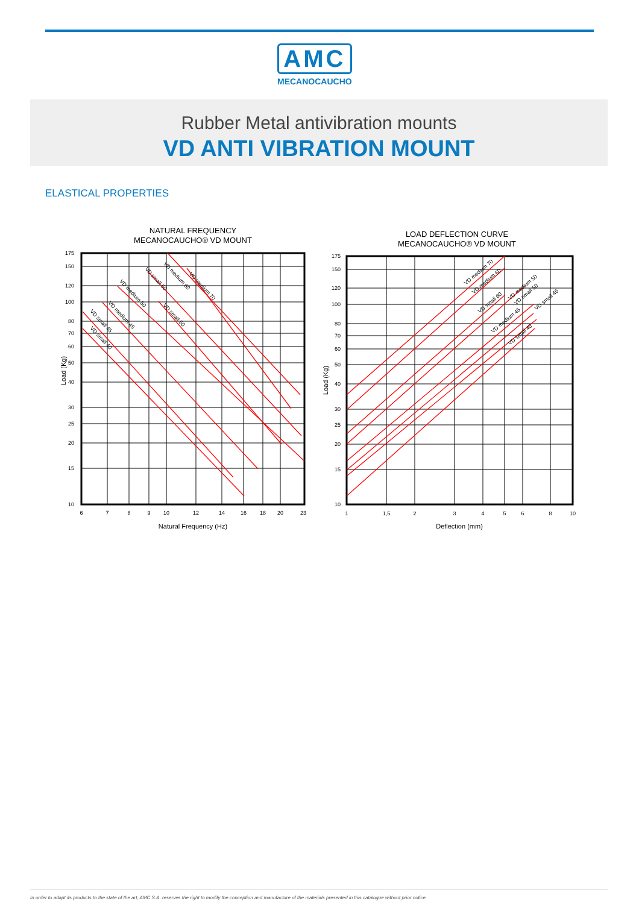AMC
MECANOCAUCHO
Rubber Metal antivibration mounts
VD ANTI VIBRATION MOUNT
ELASTICAL PROPERTIES
NATURAL FREQUENCY
MECANOCAUCHO® VD MOUNT
175
150
120
100
80
70
60
50
40
30
25
20
15
10
6
7
8
9
10
12
14
16
18
20
23
Natural Frequency (Hz)
Load (Kg)
VD medium 70
VD medium 60
VD small 60
VD medium 50
VD small 50
VD medium 45
VD small 45
VD small 40
LOAD DEFLECTION CURVE
MECANOCAUCHO® VD MOUNT
175
150
120
100
80
70
60
50
40
30
25
20
15
10
1
1,5
2
3
4
5
6
8
10
Deflection (mm)
Load (Kg)
VD medium 70
VD medium 60
VD small 60
VD medium 50
VD small 50
VD small 45
VD medium 45
VD small 40
In order to adapt its products to the state of the art, AMC S.A. reserves the right to modify the conception and manufacture of the materials presented in this catalogue without prior notice.